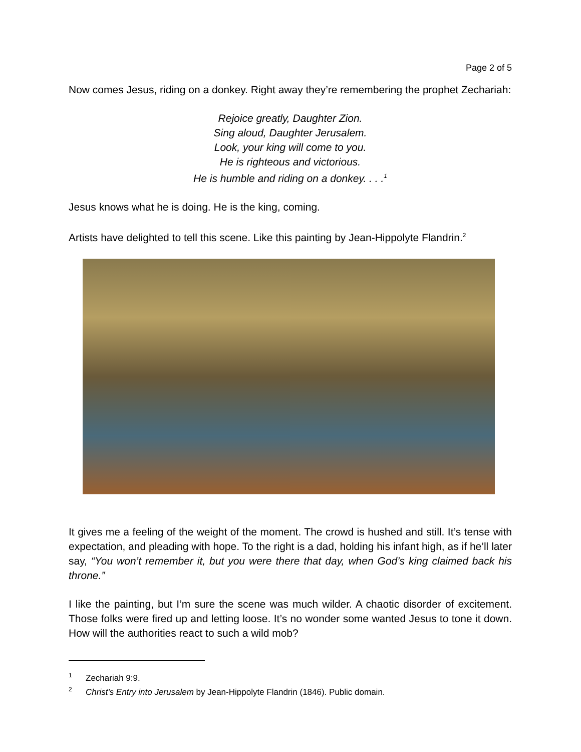Page 2 of 5
Now comes Jesus, riding on a donkey. Right away they’re remembering the prophet Zechariah:
Rejoice greatly, Daughter Zion.
Sing aloud, Daughter Jerusalem.
Look, your king will come to you.
He is righteous and victorious.
He is humble and riding on a donkey. . . .<sup>1</sup>
Jesus knows what he is doing. He is the king, coming.
Artists have delighted to tell this scene. Like this painting by Jean-Hippolyte Flandrin.<sup>2</sup>
It gives me a feeling of the weight of the moment. The crowd is hushed and still. It’s tense with expectation, and pleading with hope. To the right is a dad, holding his infant high, as if he’ll later say, “You won’t remember it, but you were there that day, when God’s king claimed back his throne.”
I like the painting, but I’m sure the scene was much wilder. A chaotic disorder of excitement. Those folks were fired up and letting loose. It’s no wonder some wanted Jesus to tone it down. How will the authorities react to such a wild mob?
<sup>1</sup> Zechariah 9:9.
<sup>2</sup> Christ's Entry into Jerusalem by Jean-Hippolyte Flandrin (1846). Public domain.